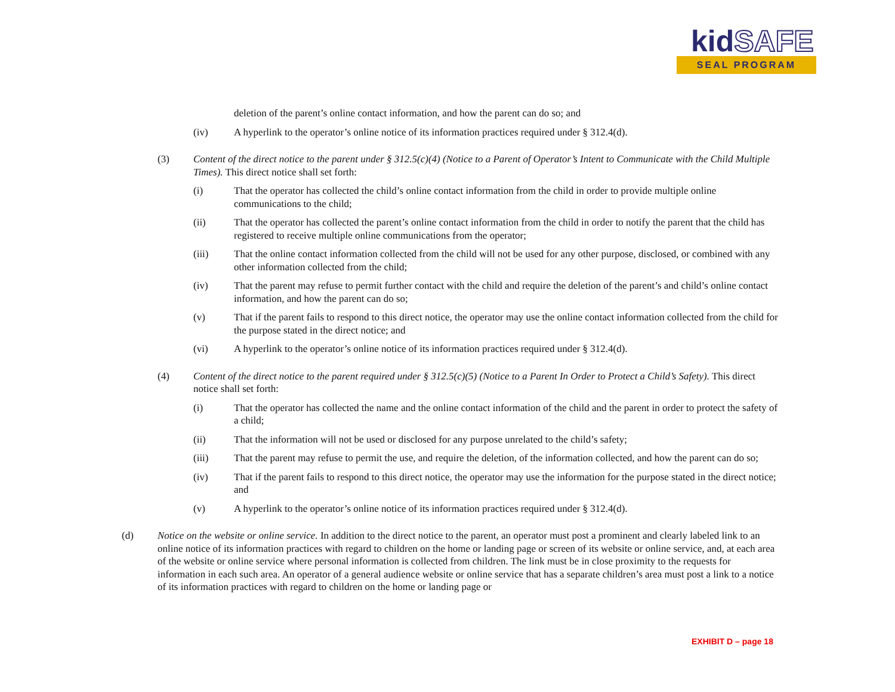kidSAFE
SEAL PROGRAM
deletion of the parent’s online contact information, and how the parent can do so; and
(iv) A hyperlink to the operator’s online notice of its information practices required under § 312.4(d).
(3) Content of the direct notice to the parent under § 312.5(c)(4) (Notice to a Parent of Operator’s Intent to Communicate with the Child Multiple Times). This direct notice shall set forth:
(i) That the operator has collected the child’s online contact information from the child in order to provide multiple online communications to the child;
(ii) That the operator has collected the parent’s online contact information from the child in order to notify the parent that the child has registered to receive multiple online communications from the operator;
(iii) That the online contact information collected from the child will not be used for any other purpose, disclosed, or combined with any other information collected from the child;
(iv) That the parent may refuse to permit further contact with the child and require the deletion of the parent’s and child’s online contact information, and how the parent can do so;
(v) That if the parent fails to respond to this direct notice, the operator may use the online contact information collected from the child for the purpose stated in the direct notice; and
(vi) A hyperlink to the operator’s online notice of its information practices required under § 312.4(d).
(4) Content of the direct notice to the parent required under § 312.5(c)(5) (Notice to a Parent In Order to Protect a Child’s Safety). This direct notice shall set forth:
(i) That the operator has collected the name and the online contact information of the child and the parent in order to protect the safety of a child;
(ii) That the information will not be used or disclosed for any purpose unrelated to the child’s safety;
(iii) That the parent may refuse to permit the use, and require the deletion, of the information collected, and how the parent can do so;
(iv) That if the parent fails to respond to this direct notice, the operator may use the information for the purpose stated in the direct notice; and
(v) A hyperlink to the operator’s online notice of its information practices required under § 312.4(d).
(d) Notice on the website or online service. In addition to the direct notice to the parent, an operator must post a prominent and clearly labeled link to an online notice of its information practices with regard to children on the home or landing page or screen of its website or online service, and, at each area of the website or online service where personal information is collected from children. The link must be in close proximity to the requests for information in each such area. An operator of a general audience website or online service that has a separate children’s area must post a link to a notice of its information practices with regard to children on the home or landing page or
EXHIBIT D – page 18